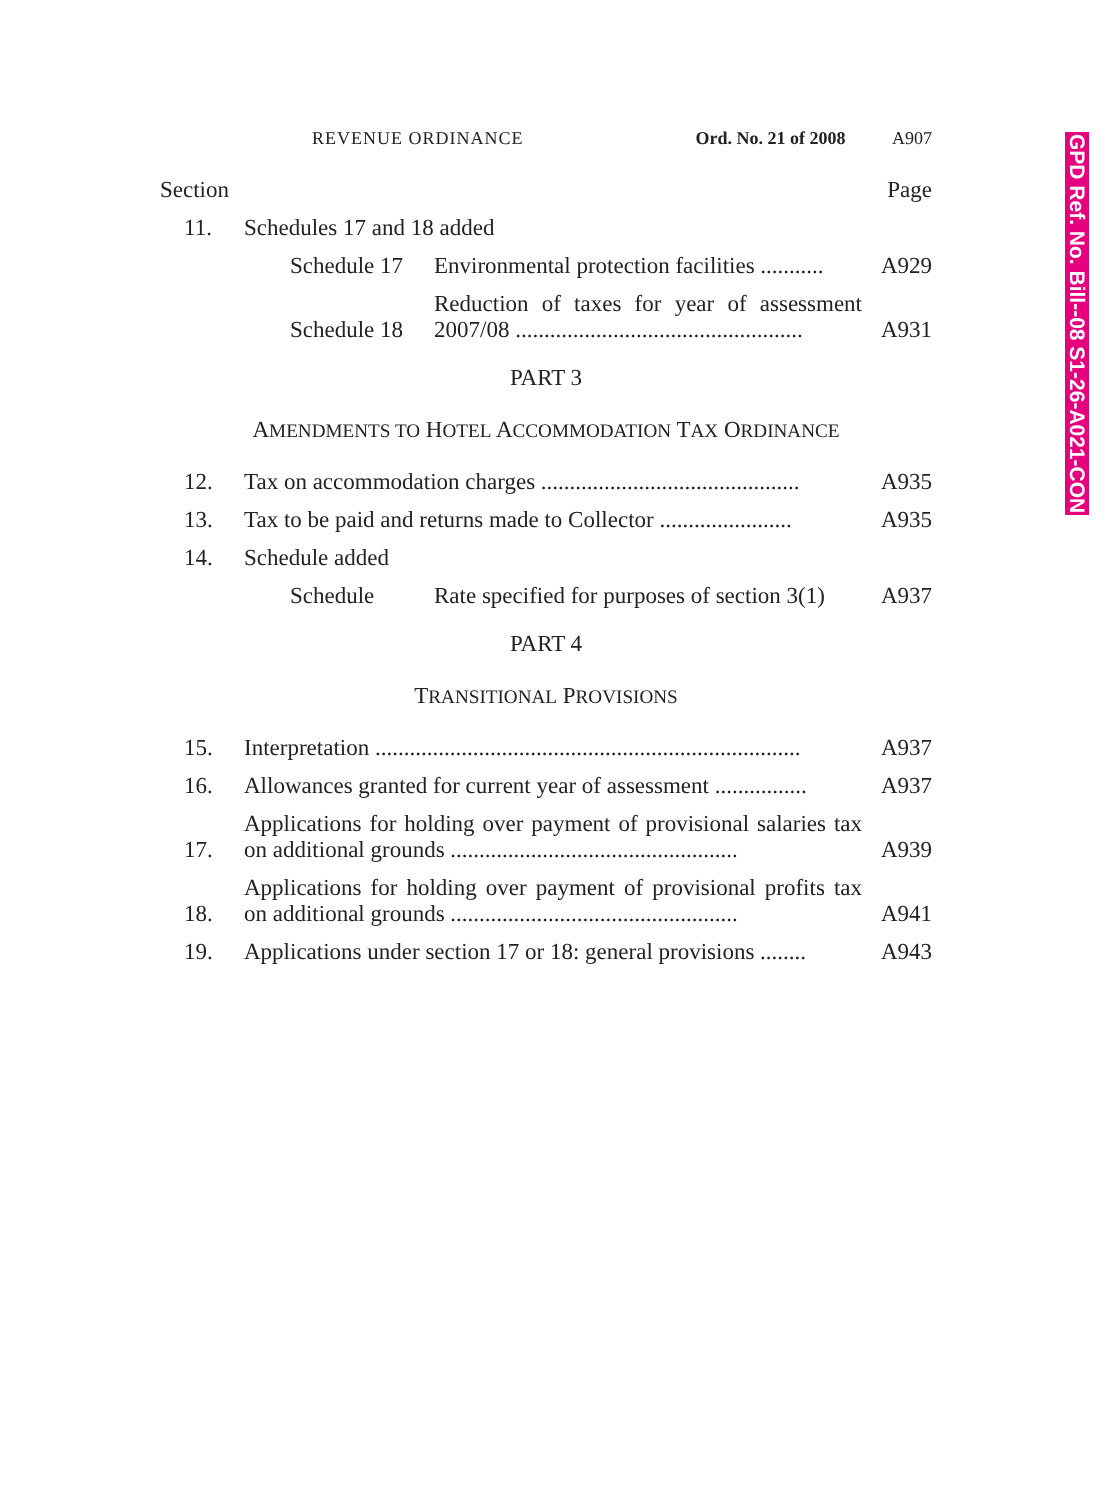REVENUE ORDINANCE Ord. No. 21 of 2008 A907
Section Page
11. Schedules 17 and 18 added
Schedule 17 Environmental protection facilities ........... A929
Schedule 18 Reduction of taxes for year of assessment 2007/08 .................................................. A931
PART 3
AMENDMENTS TO HOTEL ACCOMMODATION TAX ORDINANCE
12. Tax on accommodation charges ............................................. A935
13. Tax to be paid and returns made to Collector ....................... A935
14. Schedule added
Schedule Rate specified for purposes of section 3(1) A937
PART 4
TRANSITIONAL PROVISIONS
15. Interpretation .......................................................................... A937
16. Allowances granted for current year of assessment ................ A937
17. Applications for holding over payment of provisional salaries tax on additional grounds .................................................. A939
18. Applications for holding over payment of provisional profits tax on additional grounds .................................................. A941
19. Applications under section 17 or 18: general provisions ........ A943
GPD Ref. No. Bill--08 S1-26-A021-CON